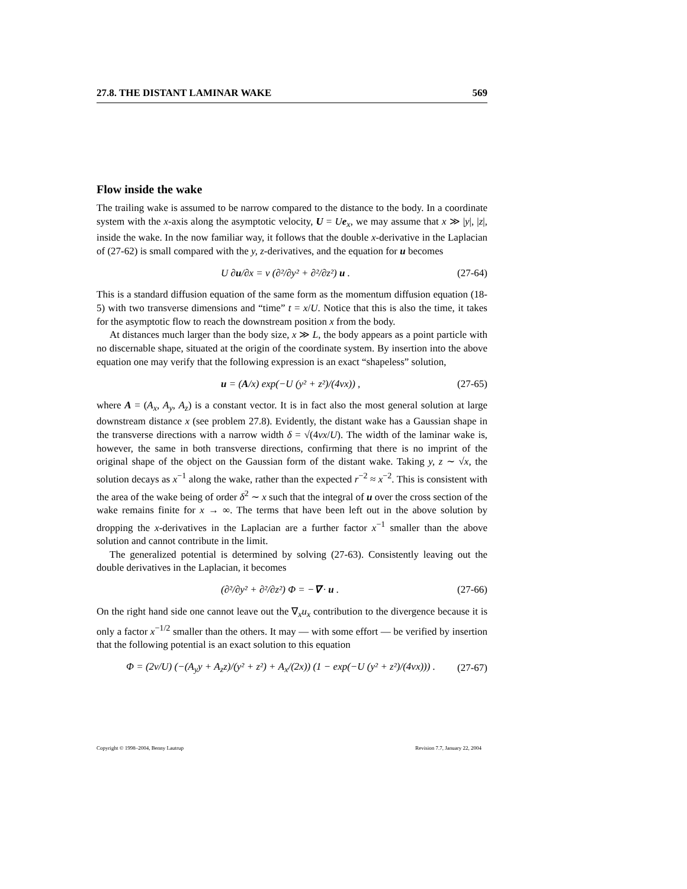27.8. THE DISTANT LAMINAR WAKE 569
Flow inside the wake
The trailing wake is assumed to be narrow compared to the distance to the body. In a coordinate system with the x-axis along the asymptotic velocity, U = Ue<sub>x</sub>, we may assume that x ≫ |y|, |z|, inside the wake. In the now familiar way, it follows that the double x-derivative in the Laplacian of (27-62) is small compared with the y, z-derivatives, and the equation for u becomes
U ∂u/∂x = ν (∂²/∂y² + ∂²/∂z²) u . (27-64)
This is a standard diffusion equation of the same form as the momentum diffusion equation (18-5) with two transverse dimensions and “time” t = x/U. Notice that this is also the time, it takes for the asymptotic flow to reach the downstream position x from the body.
At distances much larger than the body size, x ≫ L, the body appears as a point particle with no discernable shape, situated at the origin of the coordinate system. By insertion into the above equation one may verify that the following expression is an exact “shapeless” solution,
u = (A/x) exp(−U (y² + z²)/(4νx)) , (27-65)
where A = (A<sub>x</sub>, A<sub>y</sub>, A<sub>z</sub>) is a constant vector. It is in fact also the most general solution at large downstream distance x (see problem 27.8). Evidently, the distant wake has a Gaussian shape in the transverse directions with a narrow width δ = √(4νx/U). The width of the laminar wake is, however, the same in both transverse directions, confirming that there is no imprint of the original shape of the object on the Gaussian form of the distant wake. Taking y, z ∼ √x, the solution decays as x<sup>−1</sup> along the wake, rather than the expected r<sup>−2</sup> ≈ x<sup>−2</sup>. This is consistent with the area of the wake being of order δ<sup>2</sup> ∼ x such that the integral of u over the cross section of the wake remains finite for x → ∞. The terms that have been left out in the above solution by dropping the x-derivatives in the Laplacian are a further factor x<sup>−1</sup> smaller than the above solution and cannot contribute in the limit.
The generalized potential is determined by solving (27-63). Consistently leaving out the double derivatives in the Laplacian, it becomes
(∂²/∂y² + ∂²/∂z²) Φ = −∇ · u . (27-66)
On the right hand side one cannot leave out the ∇<sub>x</sub>u<sub>x</sub> contribution to the divergence because it is only a factor x<sup>−1/2</sup> smaller than the others. It may — with some effort — be verified by insertion that the following potential is an exact solution to this equation
Φ = (2ν/U) (−(A<sub>y</sub>y + A<sub>z</sub>z)/(y² + z²) + A<sub>x</sub>/(2x)) (1 − exp(−U (y² + z²)/(4νx))) . (27-67)
Copyright © 1998–2004, Benny Lautrup Revision 7.7, January 22, 2004